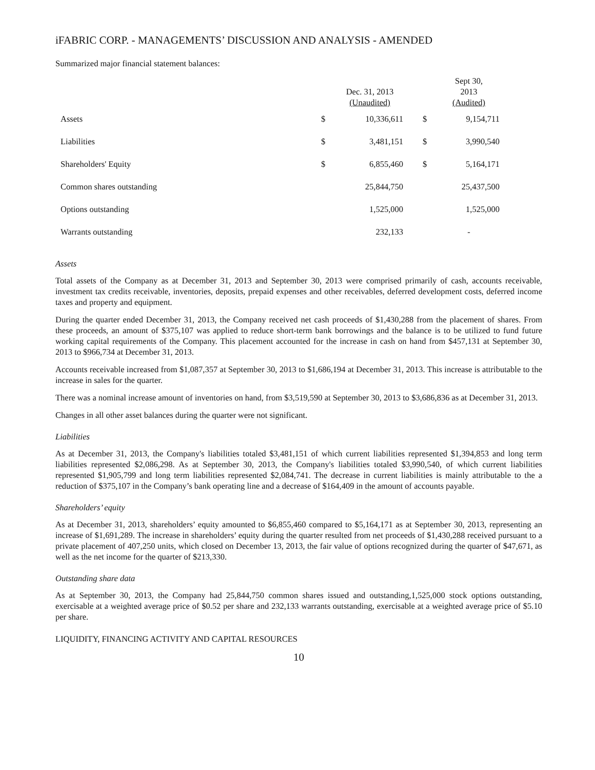iFABRIC CORP. - MANAGEMENTS’ DISCUSSION AND ANALYSIS - AMENDED
Summarized major financial statement balances:
| | | Dec. 31, 2013 (Unaudited) | | Sept 30, 2013 (Audited) |
| --- | --- | --- | --- | --- |
| Assets | $ | 10,336,611 | $ | 9,154,711 |
| Liabilities | $ | 3,481,151 | $ | 3,990,540 |
| Shareholders' Equity | $ | 6,855,460 | $ | 5,164,171 |
| Common shares outstanding | | 25,844,750 | | 25,437,500 |
| Options outstanding | | 1,525,000 | | 1,525,000 |
| Warrants outstanding | | 232,133 | | - |
Assets
Total assets of the Company as at December 31, 2013 and September 30, 2013 were comprised primarily of cash, accounts receivable, investment tax credits receivable, inventories, deposits, prepaid expenses and other receivables, deferred development costs, deferred income taxes and property and equipment.
During the quarter ended December 31, 2013, the Company received net cash proceeds of $1,430,288 from the placement of shares. From these proceeds, an amount of $375,107 was applied to reduce short-term bank borrowings and the balance is to be utilized to fund future working capital requirements of the Company. This placement accounted for the increase in cash on hand from $457,131 at September 30, 2013 to $966,734 at December 31, 2013.
Accounts receivable increased from $1,087,357 at September 30, 2013 to $1,686,194 at December 31, 2013. This increase is attributable to the increase in sales for the quarter.
There was a nominal increase amount of inventories on hand, from $3,519,590 at September 30, 2013 to $3,686,836 as at December 31, 2013.
Changes in all other asset balances during the quarter were not significant.
Liabilities
As at December 31, 2013, the Company's liabilities totaled $3,481,151 of which current liabilities represented $1,394,853 and long term liabilities represented $2,086,298. As at September 30, 2013, the Company's liabilities totaled $3,990,540, of which current liabilities represented $1,905,799 and long term liabilities represented $2,084,741. The decrease in current liabilities is mainly attributable to the a reduction of $375,107 in the Company’s bank operating line and a decrease of $164,409 in the amount of accounts payable.
Shareholders’ equity
As at December 31, 2013, shareholders’ equity amounted to $6,855,460 compared to $5,164,171 as at September 30, 2013, representing an increase of $1,691,289. The increase in shareholders’ equity during the quarter resulted from net proceeds of $1,430,288 received pursuant to a private placement of 407,250 units, which closed on December 13, 2013, the fair value of options recognized during the quarter of $47,671, as well as the net income for the quarter of $213,330.
Outstanding share data
As at September 30, 2013, the Company had 25,844,750 common shares issued and outstanding,1,525,000 stock options outstanding, exercisable at a weighted average price of $0.52 per share and 232,133 warrants outstanding, exercisable at a weighted average price of $5.10 per share.
LIQUIDITY, FINANCING ACTIVITY AND CAPITAL RESOURCES
10